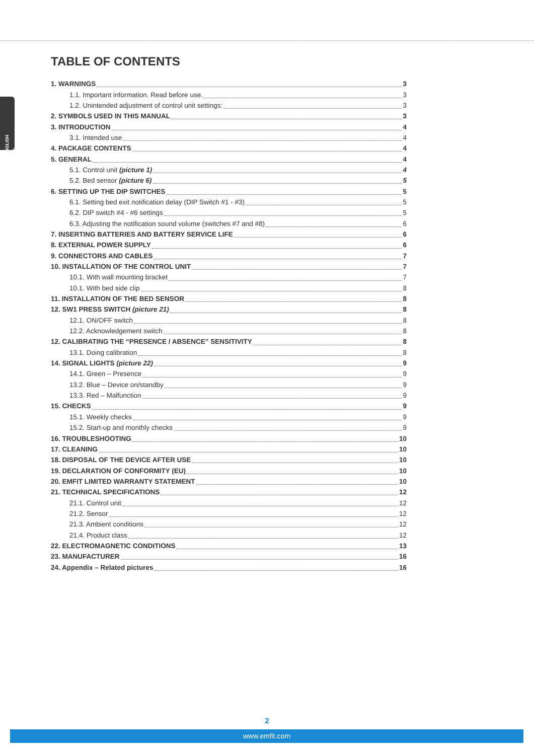ENGLISH
TABLE OF CONTENTS
1. WARNINGS 3
1.1. Important information. Read before use. 3
1.2. Unintended adjustment of control unit settings: 3
2. SYMBOLS USED IN THIS MANUAL 3
3. INTRODUCTION 4
3.1. Intended use 4
4. PACKAGE CONTENTS 4
5. GENERAL 4
5.1. Control unit (picture 1) 4
5.2. Bed sensor (picture 6) 5
6. SETTING UP THE DIP SWITCHES 5
6.1. Setting bed exit notification delay (DIP Switch #1 - #3) 5
6.2. DIP switch #4 - #6 settings 5
6.3. Adjusting the notification sound volume (switches #7 and #8) 6
7. INSERTING BATTERIES AND BATTERY SERVICE LIFE 6
8. EXTERNAL POWER SUPPLY 6
9. CONNECTORS AND CABLES 7
10. INSTALLATION OF THE CONTROL UNIT 7
10.1. With wall mounting bracket 7
10.1. With bed side clip 8
11. INSTALLATION OF THE BED SENSOR 8
12. SW1 PRESS SWITCH (picture 21) 8
12.1. ON/OFF switch 8
12.2. Acknowledgement switch 8
12. CALIBRATING THE “PRESENCE / ABSENCE” SENSITIVITY 8
13.1. Doing calibration 8
14. SIGNAL LIGHTS (picture 22) 9
14.1. Green – Presence 9
13.2. Blue – Device on/standby 9
13.3. Red – Malfunction 9
15. CHECKS 9
15.1. Weekly checks 9
15.2. Start-up and monthly checks 9
16. TROUBLESHOOTING 10
17. CLEANING 10
18. DISPOSAL OF THE DEVICE AFTER USE 10
19. DECLARATION OF CONFORMITY (EU) 10
20. EMFIT LIMITED WARRANTY STATEMENT 10
21. TECHNICAL SPECIFICATIONS 12
21.1. Control unit 12
21.2. Sensor 12
21.3. Ambient conditions 12
21.4. Product class 12
22. ELECTROMAGNETIC CONDITIONS 13
23. MANUFACTURER 16
24. Appendix – Related pictures 16
2
www.emfit.com